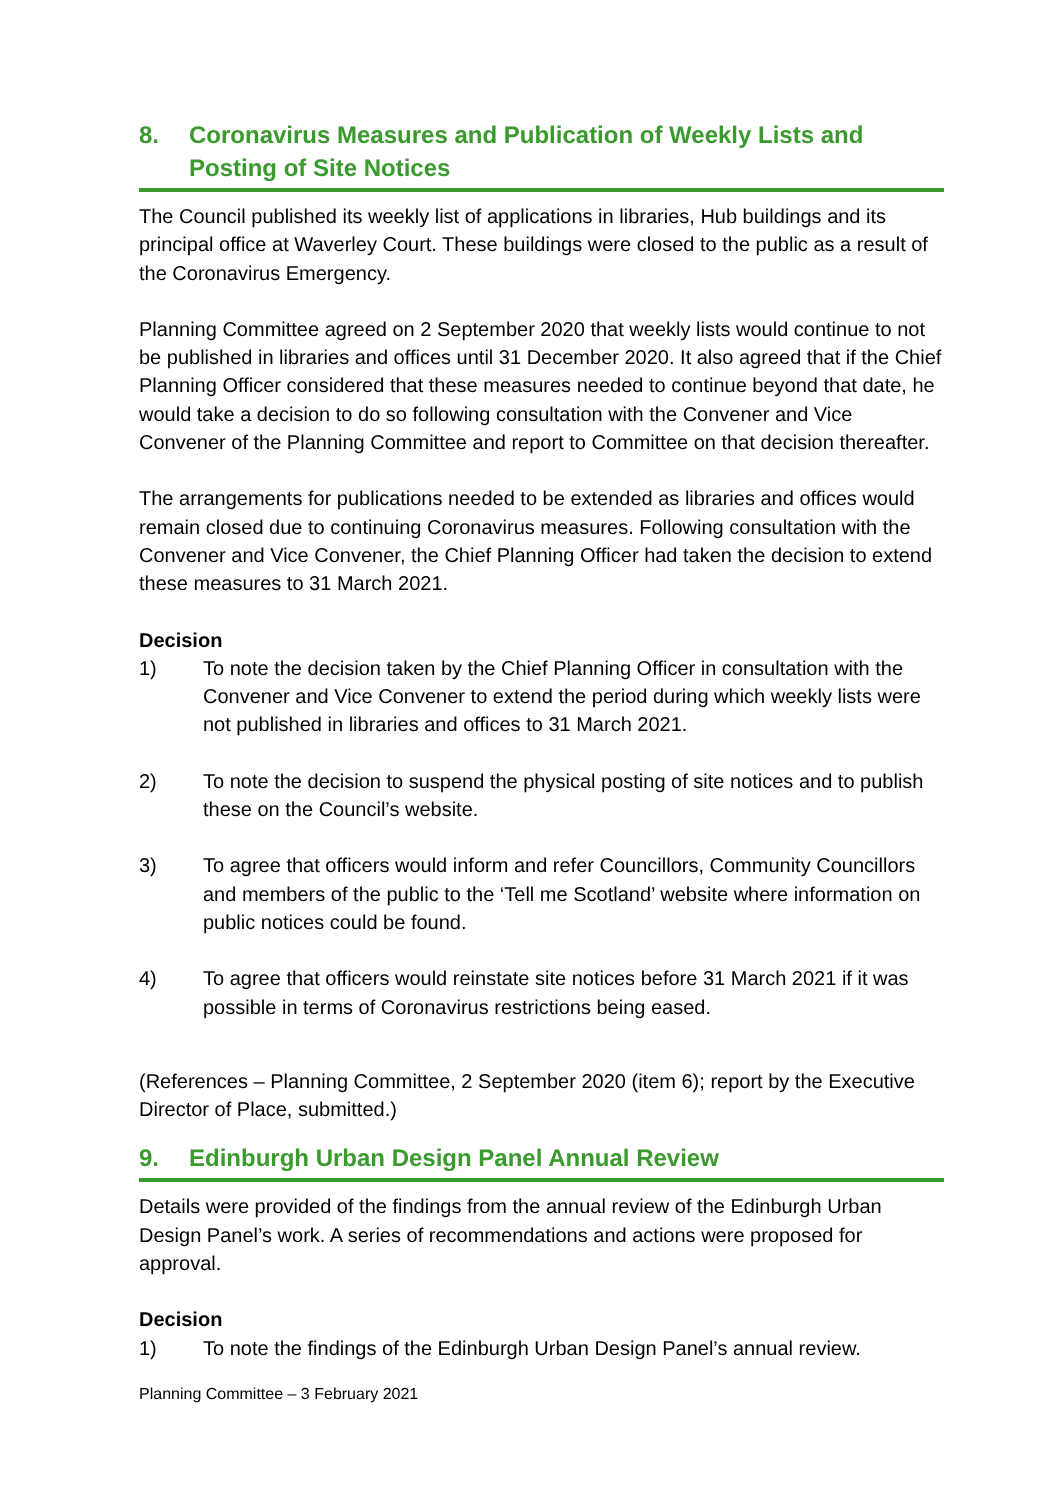8. Coronavirus Measures and Publication of Weekly Lists and Posting of Site Notices
The Council published its weekly list of applications in libraries, Hub buildings and its principal office at Waverley Court. These buildings were closed to the public as a result of the Coronavirus Emergency.
Planning Committee agreed on 2 September 2020 that weekly lists would continue to not be published in libraries and offices until 31 December 2020. It also agreed that if the Chief Planning Officer considered that these measures needed to continue beyond that date, he would take a decision to do so following consultation with the Convener and Vice Convener of the Planning Committee and report to Committee on that decision thereafter.
The arrangements for publications needed to be extended as libraries and offices would remain closed due to continuing Coronavirus measures. Following consultation with the Convener and Vice Convener, the Chief Planning Officer had taken the decision to extend these measures to 31 March 2021.
Decision
1) To note the decision taken by the Chief Planning Officer in consultation with the Convener and Vice Convener to extend the period during which weekly lists were not published in libraries and offices to 31 March 2021.
2) To note the decision to suspend the physical posting of site notices and to publish these on the Council’s website.
3) To agree that officers would inform and refer Councillors, Community Councillors and members of the public to the ‘Tell me Scotland’ website where information on public notices could be found.
4) To agree that officers would reinstate site notices before 31 March 2021 if it was possible in terms of Coronavirus restrictions being eased.
(References – Planning Committee, 2 September 2020 (item 6); report by the Executive Director of Place, submitted.)
9. Edinburgh Urban Design Panel Annual Review
Details were provided of the findings from the annual review of the Edinburgh Urban Design Panel’s work. A series of recommendations and actions were proposed for approval.
Decision
1) To note the findings of the Edinburgh Urban Design Panel’s annual review.
Planning Committee – 3 February 2021